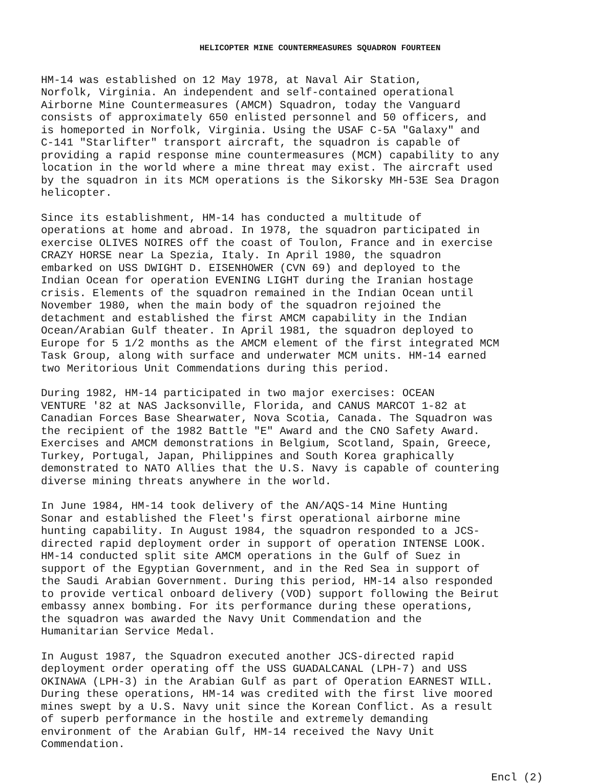HELICOPTER MINE COUNTERMEASURES SQUADRON FOURTEEN
HM-14 was established on 12 May 1978, at Naval Air Station, Norfolk, Virginia. An independent and self-contained operational Airborne Mine Countermeasures (AMCM) Squadron, today the Vanguard consists of approximately 650 enlisted personnel and 50 officers, and is homeported in Norfolk, Virginia. Using the USAF C-5A "Galaxy" and C-141 "Starlifter" transport aircraft, the squadron is capable of providing a rapid response mine countermeasures (MCM) capability to any location in the world where a mine threat may exist. The aircraft used by the squadron in its MCM operations is the Sikorsky MH-53E Sea Dragon helicopter.
Since its establishment, HM-14 has conducted a multitude of operations at home and abroad. In 1978, the squadron participated in exercise OLIVES NOIRES off the coast of Toulon, France and in exercise CRAZY HORSE near La Spezia, Italy. In April 1980, the squadron embarked on USS DWIGHT D. EISENHOWER (CVN 69) and deployed to the Indian Ocean for operation EVENING LIGHT during the Iranian hostage crisis. Elements of the squadron remained in the Indian Ocean until November 1980, when the main body of the squadron rejoined the detachment and established the first AMCM capability in the Indian Ocean/Arabian Gulf theater. In April 1981, the squadron deployed to Europe for 5 1/2 months as the AMCM element of the first integrated MCM Task Group, along with surface and underwater MCM units. HM-14 earned two Meritorious Unit Commendations during this period.
During 1982, HM-14 participated in two major exercises: OCEAN VENTURE '82 at NAS Jacksonville, Florida, and CANUS MARCOT 1-82 at Canadian Forces Base Shearwater, Nova Scotia, Canada. The Squadron was the recipient of the 1982 Battle "E" Award and the CNO Safety Award. Exercises and AMCM demonstrations in Belgium, Scotland, Spain, Greece, Turkey, Portugal, Japan, Philippines and South Korea graphically demonstrated to NATO Allies that the U.S. Navy is capable of countering diverse mining threats anywhere in the world.
In June 1984, HM-14 took delivery of the AN/AQS-14 Mine Hunting Sonar and established the Fleet's first operational airborne mine hunting capability. In August 1984, the squadron responded to a JCS- directed rapid deployment order in support of operation INTENSE LOOK. HM-14 conducted split site AMCM operations in the Gulf of Suez in support of the Egyptian Government, and in the Red Sea in support of the Saudi Arabian Government. During this period, HM-14 also responded to provide vertical onboard delivery (VOD) support following the Beirut embassy annex bombing. For its performance during these operations, the squadron was awarded the Navy Unit Commendation and the Humanitarian Service Medal.
In August 1987, the Squadron executed another JCS-directed rapid deployment order operating off the USS GUADALCANAL (LPH-7) and USS OKINAWA (LPH-3) in the Arabian Gulf as part of Operation EARNEST WILL. During these operations, HM-14 was credited with the first live moored mines swept by a U.S. Navy unit since the Korean Conflict. As a result of superb performance in the hostile and extremely demanding environment of the Arabian Gulf, HM-14 received the Navy Unit Commendation.
Encl (2)